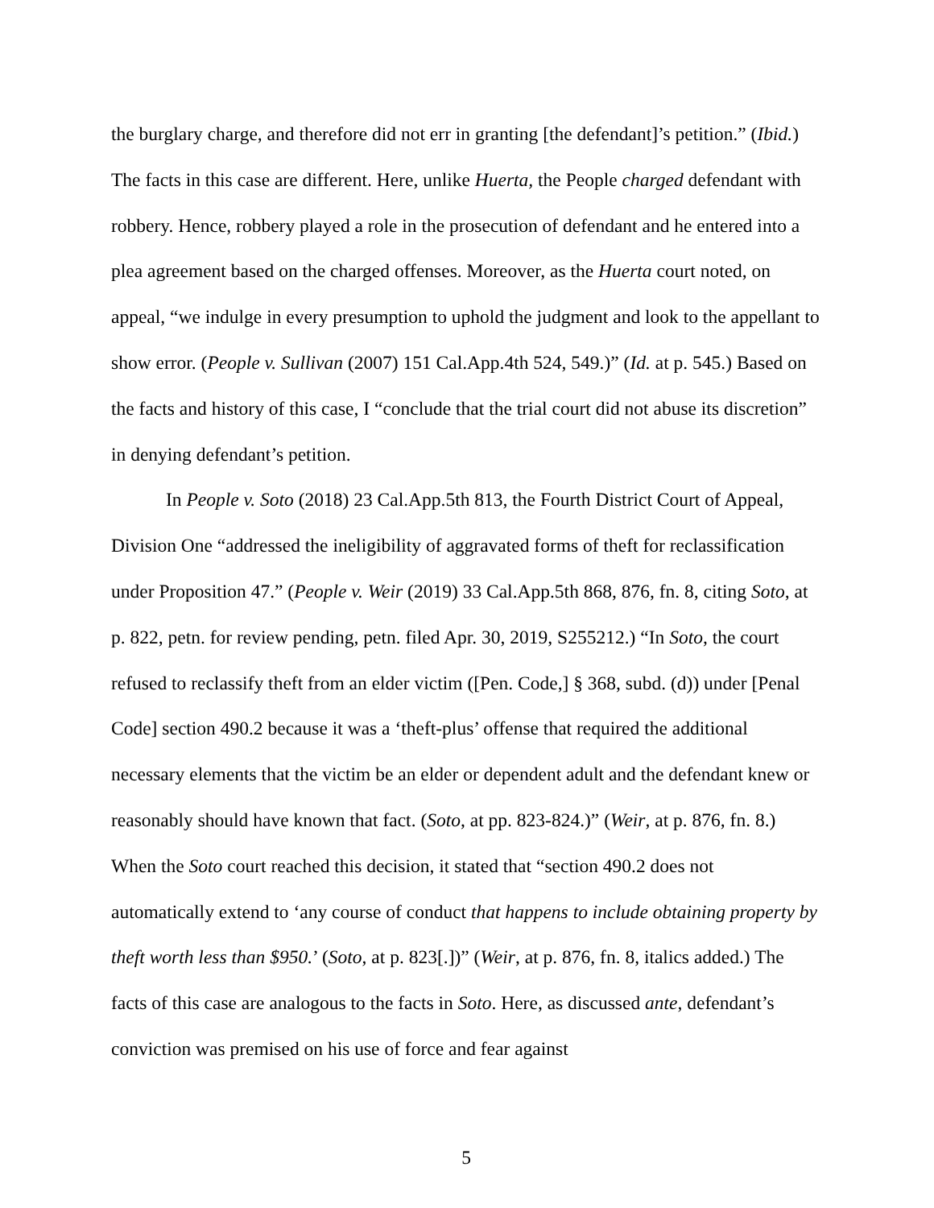the burglary charge, and therefore did not err in granting [the defendant]’s petition.” (Ibid.) The facts in this case are different. Here, unlike Huerta, the People charged defendant with robbery. Hence, robbery played a role in the prosecution of defendant and he entered into a plea agreement based on the charged offenses. Moreover, as the Huerta court noted, on appeal, “we indulge in every presumption to uphold the judgment and look to the appellant to show error. (People v. Sullivan (2007) 151 Cal.App.4th 524, 549.)” (Id. at p. 545.) Based on the facts and history of this case, I “conclude that the trial court did not abuse its discretion” in denying defendant’s petition.
In People v. Soto (2018) 23 Cal.App.5th 813, the Fourth District Court of Appeal, Division One “addressed the ineligibility of aggravated forms of theft for reclassification under Proposition 47.” (People v. Weir (2019) 33 Cal.App.5th 868, 876, fn. 8, citing Soto, at p. 822, petn. for review pending, petn. filed Apr. 30, 2019, S255212.) “In Soto, the court refused to reclassify theft from an elder victim ([Pen. Code,] § 368, subd. (d)) under [Penal Code] section 490.2 because it was a ‘theft-plus’ offense that required the additional necessary elements that the victim be an elder or dependent adult and the defendant knew or reasonably should have known that fact. (Soto, at pp. 823-824.)” (Weir, at p. 876, fn. 8.) When the Soto court reached this decision, it stated that “section 490.2 does not automatically extend to ‘any course of conduct that happens to include obtaining property by theft worth less than $950.’ (Soto, at p. 823[.])” (Weir, at p. 876, fn. 8, italics added.) The facts of this case are analogous to the facts in Soto. Here, as discussed ante, defendant’s conviction was premised on his use of force and fear against
5